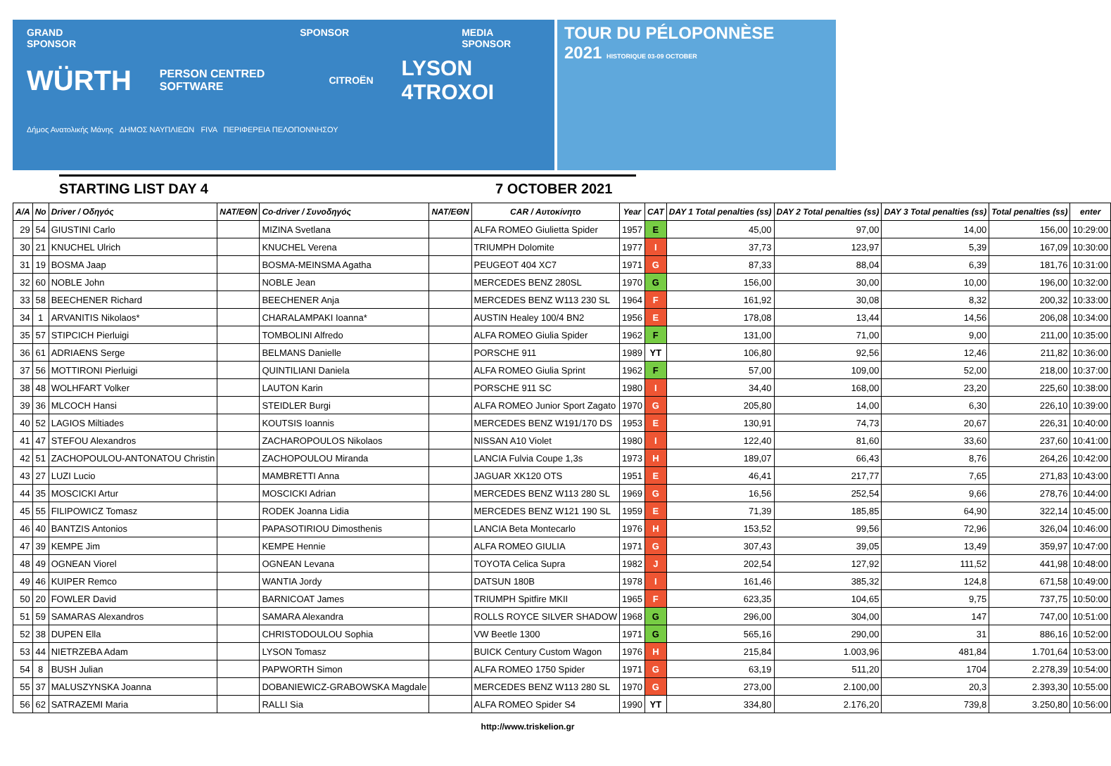GRAND SPONSOR SPONSOR MEDIA SPONSOR
WÜRTH PERSON CENTRED SOFTWARE CITROËN LYSON 4TROXOI
Δήμος Ανατολικής Μάνης ΔΗΜΟΣ ΝΑΥΠΛΙΕΩΝ FIVA ΠΕΡΙΦΕΡΕΙΑ ΠΕΛΟΠΟΝΝΗΣΟΥ
TOUR DU PÉLOPONNÈSE
2021 HISTORIQUE 03-09 OCTOBER
STARTING LIST DAY 4 7 OCTOBER 2021
| A/A | No | Driver / Οδηγός | NAT/ΕΘΝ | Co-driver / Συνοδηγός | NAT/ΕΘΝ | CAR / Αυτοκίνητο | Year | CAT | DAY 1 Total penalties (ss) | DAY 2 Total penalties (ss) | DAY 3 Total penalties (ss) | Total penalties (ss) | enter |
| --- | --- | --- | --- | --- | --- | --- | --- | --- | --- | --- | --- | --- | --- |
| 29 | 54 | GIUSTINI Carlo | | MIZINA Svetlana | | ALFA ROMEO Giulietta Spider | 1957 | E | 45,00 | 97,00 | 14,00 | 156,00 | 10:29:00 |
| 30 | 21 | KNUCHEL Ulrich | | KNUCHEL Verena | | TRIUMPH Dolomite | 1977 | I | 37,73 | 123,97 | 5,39 | 167,09 | 10:30:00 |
| 31 | 19 | BOSMA Jaap | | BOSMA-MEINSMA Agatha | | PEUGEOT 404 XC7 | 1971 | G | 87,33 | 88,04 | 6,39 | 181,76 | 10:31:00 |
| 32 | 60 | NOBLE John | | NOBLE Jean | | MERCEDES BENZ 280SL | 1970 | G | 156,00 | 30,00 | 10,00 | 196,00 | 10:32:00 |
| 33 | 58 | BEECHENER Richard | | BEECHENER Anja | | MERCEDES BENZ W113 230 SL | 1964 | F | 161,92 | 30,08 | 8,32 | 200,32 | 10:33:00 |
| 34 | 1 | ARVANITIS Nikolaos* | | CHARALAMPAKI Ioanna* | | AUSTIN Healey 100/4 BN2 | 1956 | E | 178,08 | 13,44 | 14,56 | 206,08 | 10:34:00 |
| 35 | 57 | STIPCICH Pierluigi | | TOMBOLINI Alfredo | | ALFA ROMEO Giulia Spider | 1962 | F | 131,00 | 71,00 | 9,00 | 211,00 | 10:35:00 |
| 36 | 61 | ADRIAENS Serge | | BELMANS Danielle | | PORSCHE 911 | 1989 | YT | 106,80 | 92,56 | 12,46 | 211,82 | 10:36:00 |
| 37 | 56 | MOTTIRONI Pierluigi | | QUINTILIANI Daniela | | ALFA ROMEO Giulia Sprint | 1962 | F | 57,00 | 109,00 | 52,00 | 218,00 | 10:37:00 |
| 38 | 48 | WOLHFART Volker | | LAUTON Karin | | PORSCHE 911 SC | 1980 | I | 34,40 | 168,00 | 23,20 | 225,60 | 10:38:00 |
| 39 | 36 | MLCOCH Hansi | | STEIDLER Burgi | | ALFA ROMEO Junior Sport Zagato | 1970 | G | 205,80 | 14,00 | 6,30 | 226,10 | 10:39:00 |
| 40 | 52 | LAGIOS Miltiades | | KOUTSIS Ioannis | | MERCEDES BENZ W191/170 DS | 1953 | E | 130,91 | 74,73 | 20,67 | 226,31 | 10:40:00 |
| 41 | 47 | STEFOU Alexandros | | ZACHAROPOULOS Nikolaos | | NISSAN A10 Violet | 1980 | I | 122,40 | 81,60 | 33,60 | 237,60 | 10:41:00 |
| 42 | 51 | ZACHOPOULOU-ANTONATOU Christin | | ZACHOPOULOU Miranda | | LANCIA Fulvia Coupe 1,3s | 1973 | H | 189,07 | 66,43 | 8,76 | 264,26 | 10:42:00 |
| 43 | 27 | LUZI Lucio | | MAMBRETTI Anna | | JAGUAR XK120 OTS | 1951 | E | 46,41 | 217,77 | 7,65 | 271,83 | 10:43:00 |
| 44 | 35 | MOSCICKI Artur | | MOSCICKI Adrian | | MERCEDES BENZ W113 280 SL | 1969 | G | 16,56 | 252,54 | 9,66 | 278,76 | 10:44:00 |
| 45 | 55 | FILIPOWICZ Tomasz | | RODEK Joanna Lidia | | MERCEDES BENZ W121 190 SL | 1959 | E | 71,39 | 185,85 | 64,90 | 322,14 | 10:45:00 |
| 46 | 40 | BANTZIS Antonios | | PAPASOTIRIOU Dimosthenis | | LANCIA Beta Montecarlo | 1976 | H | 153,52 | 99,56 | 72,96 | 326,04 | 10:46:00 |
| 47 | 39 | KEMPE Jim | | KEMPE Hennie | | ALFA ROMEO GIULIA | 1971 | G | 307,43 | 39,05 | 13,49 | 359,97 | 10:47:00 |
| 48 | 49 | OGNEAN Viorel | | OGNEAN Levana | | TOYOTA Celica Supra | 1982 | J | 202,54 | 127,92 | 111,52 | 441,98 | 10:48:00 |
| 49 | 46 | KUIPER Remco | | WANTIA Jordy | | DATSUN 180B | 1978 | I | 161,46 | 385,32 | 124,8 | 671,58 | 10:49:00 |
| 50 | 20 | FOWLER David | | BARNICOAT James | | TRIUMPH Spitfire MKII | 1965 | F | 623,35 | 104,65 | 9,75 | 737,75 | 10:50:00 |
| 51 | 59 | SAMARAS Alexandros | | SAMARA Alexandra | | ROLLS ROYCE SILVER SHADOW | 1968 | G | 296,00 | 304,00 | 147 | 747,00 | 10:51:00 |
| 52 | 38 | DUPEN Ella | | CHRISTODOULOU Sophia | | VW Beetle 1300 | 1971 | G | 565,16 | 290,00 | 31 | 886,16 | 10:52:00 |
| 53 | 44 | NIETRZEBA Adam | | LYSON Tomasz | | BUICK Century Custom Wagon | 1976 | H | 215,84 | 1.003,96 | 481,84 | 1.701,64 | 10:53:00 |
| 54 | 8 | BUSH Julian | | PAPWORTH Simon | | ALFA ROMEO 1750 Spider | 1971 | G | 63,19 | 511,20 | 1704 | 2.278,39 | 10:54:00 |
| 55 | 37 | MALUSZYNSKA Joanna | | DOBANIEWICZ-GRABOWSKA Magdale | | MERCEDES BENZ W113 280 SL | 1970 | G | 273,00 | 2.100,00 | 20,3 | 2.393,30 | 10:55:00 |
| 56 | 62 | SATRAZEMI Maria | | RALLI Sia | | ALFA ROMEO Spider S4 | 1990 | YT | 334,80 | 2.176,20 | 739,8 | 3.250,80 | 10:56:00 |
http://www.triskelion.gr